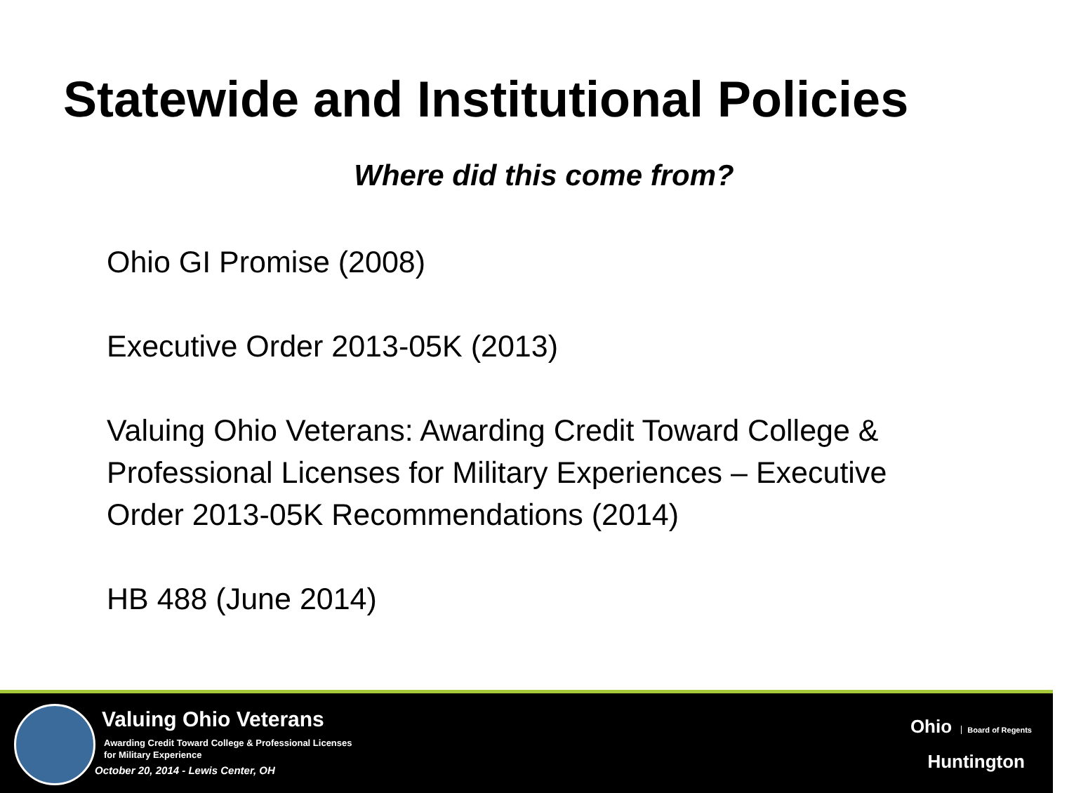Statewide and Institutional Policies
Where did this come from?
Ohio GI Promise (2008)
Executive Order 2013-05K (2013)
Valuing Ohio Veterans: Awarding Credit Toward College & Professional Licenses for Military Experiences – Executive Order 2013-05K Recommendations (2014)
HB 488 (June 2014)
Valuing Ohio Veterans
Awarding Credit Toward College & Professional Licenses
for Military Experience
October 20, 2014 - Lewis Center, OH
Ohio Board of Regents
Huntington